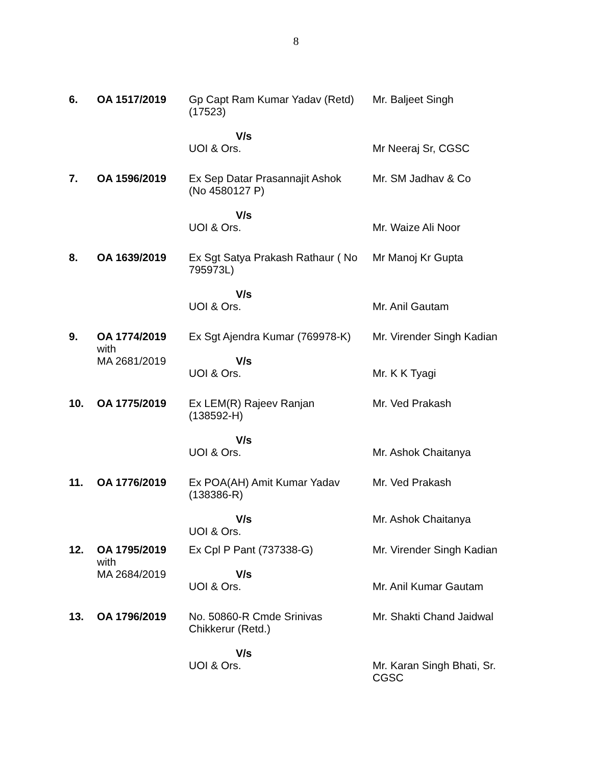8
| 6. | OA 1517/2019 | Gp Capt Ram Kumar Yadav (Retd) (17523) V/s UOI & Ors. | Mr. Baljeet Singh Mr Neeraj Sr, CGSC |
| 7. | OA 1596/2019 | Ex Sep Datar Prasannajit Ashok (No 4580127 P) V/s UOI & Ors. | Mr. SM Jadhav & Co Mr. Waize Ali Noor |
| 8. | OA 1639/2019 | Ex Sgt Satya Prakash Rathaur ( No 795973L) V/s UOI & Ors. | Mr Manoj Kr Gupta Mr. Anil Gautam |
| 9. | OA 1774/2019 with MA 2681/2019 | Ex Sgt Ajendra Kumar (769978-K) V/s UOI & Ors. | Mr. Virender Singh Kadian Mr. K K Tyagi |
| 10. | OA 1775/2019 | Ex LEM(R) Rajeev Ranjan (138592-H) V/s UOI & Ors. | Mr. Ved Prakash Mr. Ashok Chaitanya |
| 11. | OA 1776/2019 | Ex POA(AH) Amit Kumar Yadav (138386-R) V/s UOI & Ors. | Mr. Ved Prakash Mr. Ashok Chaitanya |
| 12. | OA 1795/2019 with MA 2684/2019 | Ex Cpl P Pant (737338-G) V/s UOI & Ors. | Mr. Virender Singh Kadian Mr. Anil Kumar Gautam |
| 13. | OA 1796/2019 | No. 50860-R Cmde Srinivas Chikkerur (Retd.) V/s UOI & Ors. | Mr. Shakti Chand Jaidwal Mr. Karan Singh Bhati, Sr. CGSC |